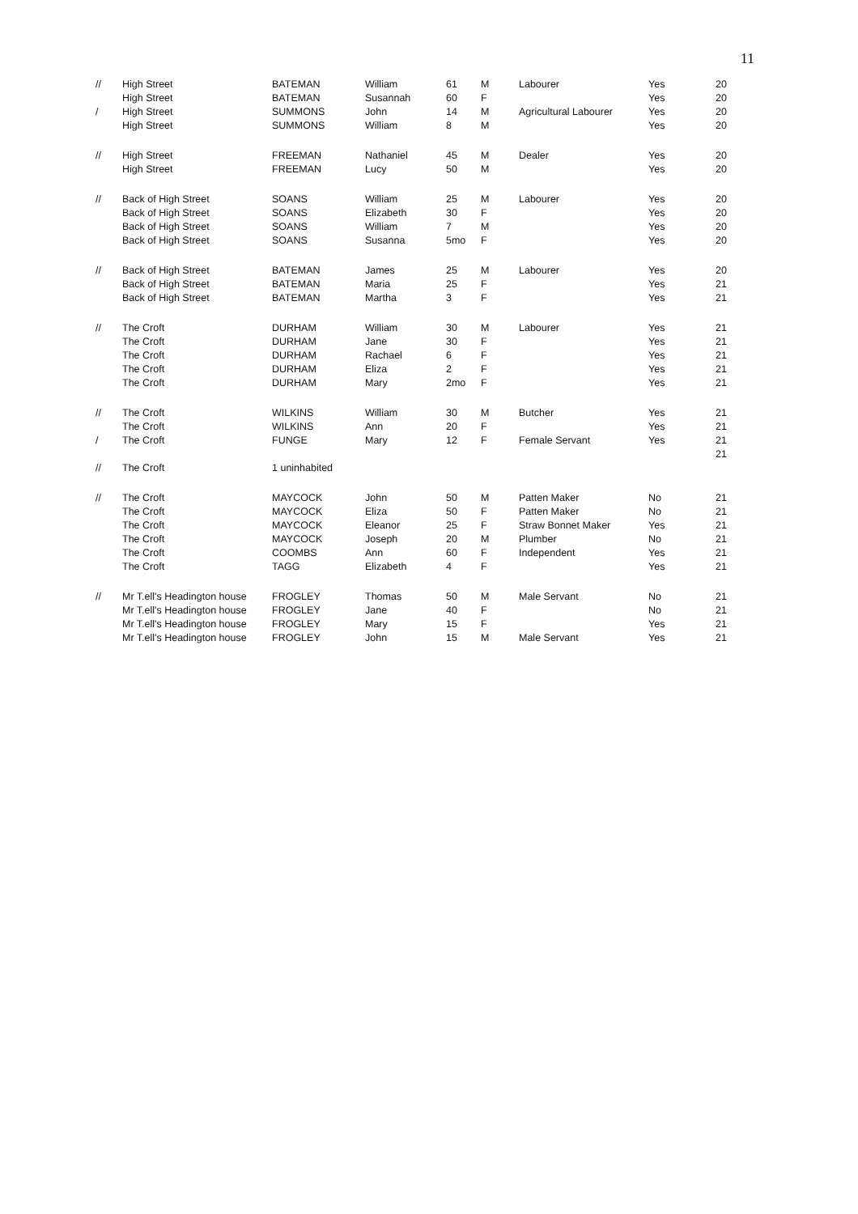11
| // | High Street | BATEMAN | William | 61 | M | Labourer | Yes | 20 |
| | High Street | BATEMAN | Susannah | 60 | F | | Yes | 20 |
| / | High Street | SUMMONS | John | 14 | M | Agricultural Labourer | Yes | 20 |
| | High Street | SUMMONS | William | 8 | M | | Yes | 20 |
| // | High Street | FREEMAN | Nathaniel | 45 | M | Dealer | Yes | 20 |
| | High Street | FREEMAN | Lucy | 50 | M | | Yes | 20 |
| // | Back of High Street | SOANS | William | 25 | M | Labourer | Yes | 20 |
| | Back of High Street | SOANS | Elizabeth | 30 | F | | Yes | 20 |
| | Back of High Street | SOANS | William | 7 | M | | Yes | 20 |
| | Back of High Street | SOANS | Susanna | 5mo | F | | Yes | 20 |
| // | Back of High Street | BATEMAN | James | 25 | M | Labourer | Yes | 20 |
| | Back of High Street | BATEMAN | Maria | 25 | F | | Yes | 21 |
| | Back of High Street | BATEMAN | Martha | 3 | F | | Yes | 21 |
| // | The Croft | DURHAM | William | 30 | M | Labourer | Yes | 21 |
| | The Croft | DURHAM | Jane | 30 | F | | Yes | 21 |
| | The Croft | DURHAM | Rachael | 6 | F | | Yes | 21 |
| | The Croft | DURHAM | Eliza | 2 | F | | Yes | 21 |
| | The Croft | DURHAM | Mary | 2mo | F | | Yes | 21 |
| // | The Croft | WILKINS | William | 30 | M | Butcher | Yes | 21 |
| | The Croft | WILKINS | Ann | 20 | F | | Yes | 21 |
| / | The Croft | FUNGE | Mary | 12 | F | Female Servant | Yes | 21 |
| | | | | | | | | 21 |
| // | The Croft | 1 uninhabited | | | | | | |
| // | The Croft | MAYCOCK | John | 50 | M | Patten Maker | No | 21 |
| | The Croft | MAYCOCK | Eliza | 50 | F | Patten Maker | No | 21 |
| | The Croft | MAYCOCK | Eleanor | 25 | F | Straw Bonnet Maker | Yes | 21 |
| | The Croft | MAYCOCK | Joseph | 20 | M | Plumber | No | 21 |
| | The Croft | COOMBS | Ann | 60 | F | Independent | Yes | 21 |
| | The Croft | TAGG | Elizabeth | 4 | F | | Yes | 21 |
| // | Mr T.ell's Headington house | FROGLEY | Thomas | 50 | M | Male Servant | No | 21 |
| | Mr T.ell's Headington house | FROGLEY | Jane | 40 | F | | No | 21 |
| | Mr T.ell's Headington house | FROGLEY | Mary | 15 | F | | Yes | 21 |
| | Mr T.ell's Headington house | FROGLEY | John | 15 | M | Male Servant | Yes | 21 |